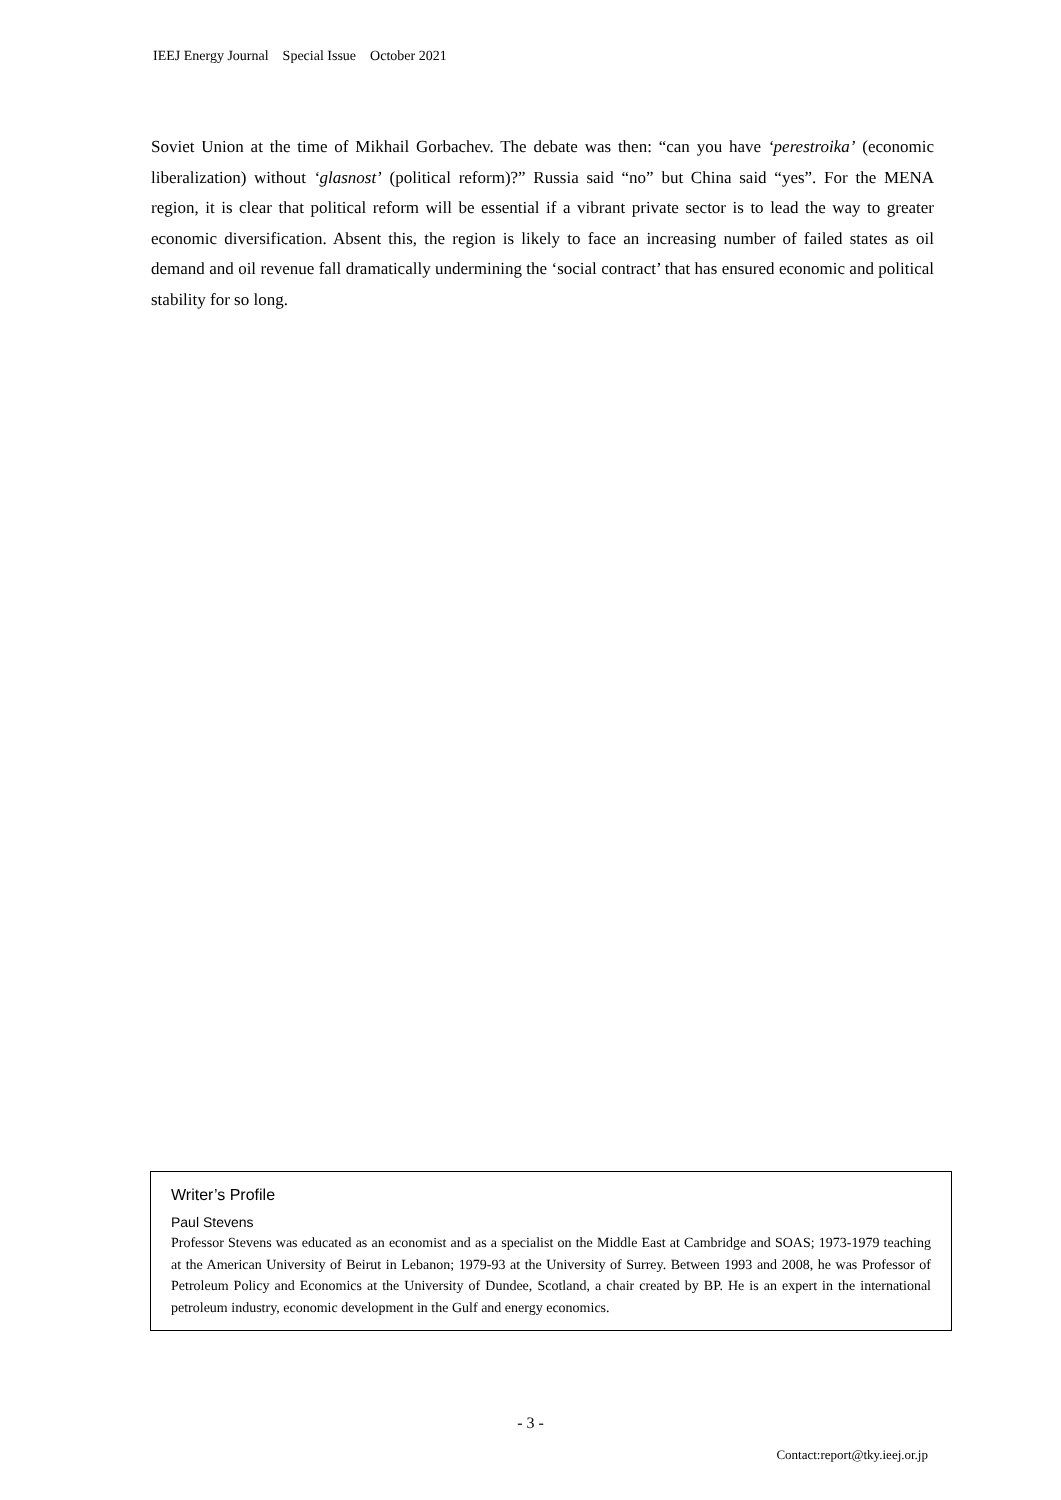IEEJ Energy Journal Special Issue October 2021
Soviet Union at the time of Mikhail Gorbachev. The debate was then: “can you have ‘perestroika’ (economic liberalization) without ‘glasnost’ (political reform)?” Russia said “no” but China said “yes”. For the MENA region, it is clear that political reform will be essential if a vibrant private sector is to lead the way to greater economic diversification. Absent this, the region is likely to face an increasing number of failed states as oil demand and oil revenue fall dramatically undermining the ‘social contract’ that has ensured economic and political stability for so long.
Writer’s Profile
Paul Stevens
Professor Stevens was educated as an economist and as a specialist on the Middle East at Cambridge and SOAS; 1973-1979 teaching at the American University of Beirut in Lebanon; 1979-93 at the University of Surrey. Between 1993 and 2008, he was Professor of Petroleum Policy and Economics at the University of Dundee, Scotland, a chair created by BP. He is an expert in the international petroleum industry, economic development in the Gulf and energy economics.
- 3 -
Contact:report@tky.ieej.or.jp